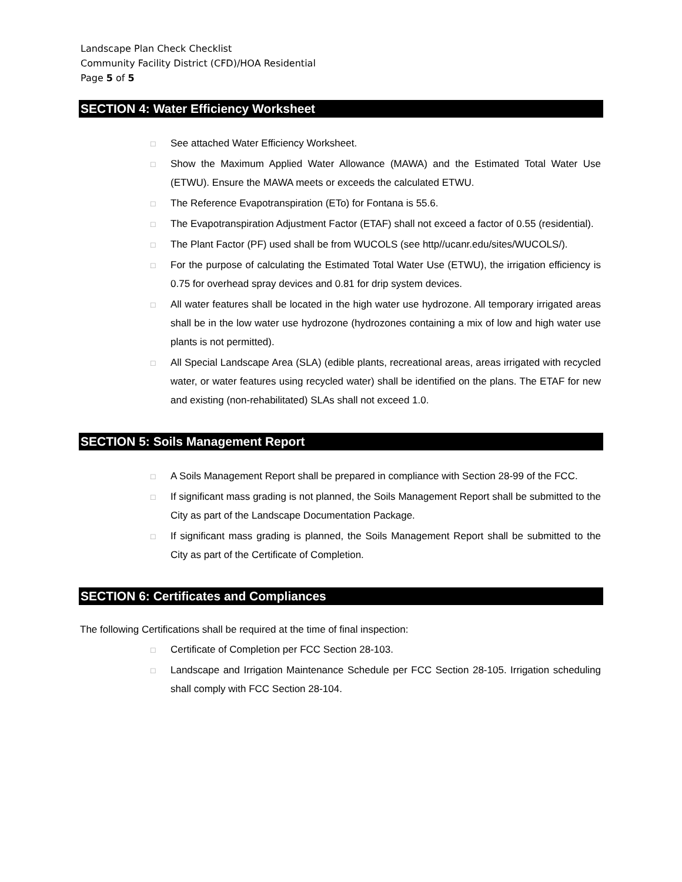Landscape Plan Check Checklist
Community Facility District (CFD)/HOA Residential
Page 5 of 5
SECTION 4: Water Efficiency Worksheet
□ See attached Water Efficiency Worksheet.
□ Show the Maximum Applied Water Allowance (MAWA) and the Estimated Total Water Use (ETWU). Ensure the MAWA meets or exceeds the calculated ETWU.
□ The Reference Evapotranspiration (ETo) for Fontana is 55.6.
□ The Evapotranspiration Adjustment Factor (ETAF) shall not exceed a factor of 0.55 (residential).
□ The Plant Factor (PF) used shall be from WUCOLS (see http//ucanr.edu/sites/WUCOLS/).
□ For the purpose of calculating the Estimated Total Water Use (ETWU), the irrigation efficiency is 0.75 for overhead spray devices and 0.81 for drip system devices.
□ All water features shall be located in the high water use hydrozone. All temporary irrigated areas shall be in the low water use hydrozone (hydrozones containing a mix of low and high water use plants is not permitted).
□ All Special Landscape Area (SLA) (edible plants, recreational areas, areas irrigated with recycled water, or water features using recycled water) shall be identified on the plans. The ETAF for new and existing (non-rehabilitated) SLAs shall not exceed 1.0.
SECTION 5: Soils Management Report
□ A Soils Management Report shall be prepared in compliance with Section 28-99 of the FCC.
□ If significant mass grading is not planned, the Soils Management Report shall be submitted to the City as part of the Landscape Documentation Package.
□ If significant mass grading is planned, the Soils Management Report shall be submitted to the City as part of the Certificate of Completion.
SECTION 6: Certificates and Compliances
The following Certifications shall be required at the time of final inspection:
□ Certificate of Completion per FCC Section 28-103.
□ Landscape and Irrigation Maintenance Schedule per FCC Section 28-105. Irrigation scheduling shall comply with FCC Section 28-104.